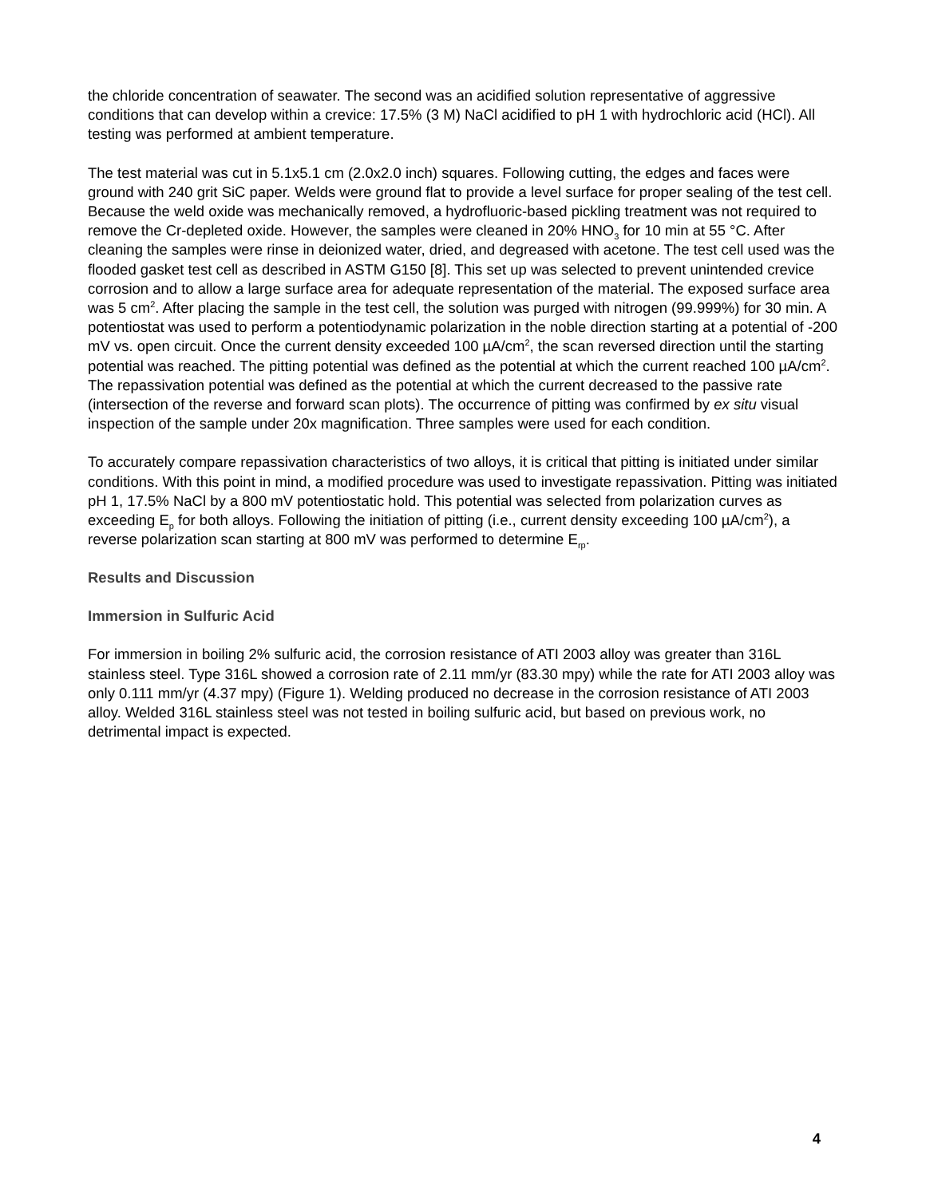the chloride concentration of seawater. The second was an acidified solution representative of aggressive conditions that can develop within a crevice: 17.5% (3 M) NaCl acidified to pH 1 with hydrochloric acid (HCl). All testing was performed at ambient temperature.
The test material was cut in 5.1x5.1 cm (2.0x2.0 inch) squares. Following cutting, the edges and faces were ground with 240 grit SiC paper. Welds were ground flat to provide a level surface for proper sealing of the test cell. Because the weld oxide was mechanically removed, a hydrofluoric-based pickling treatment was not required to remove the Cr-depleted oxide. However, the samples were cleaned in 20% HNO<sub>3</sub> for 10 min at 55 °C. After cleaning the samples were rinse in deionized water, dried, and degreased with acetone. The test cell used was the flooded gasket test cell as described in ASTM G150 [8]. This set up was selected to prevent unintended crevice corrosion and to allow a large surface area for adequate representation of the material. The exposed surface area was 5 cm<sup>2</sup>. After placing the sample in the test cell, the solution was purged with nitrogen (99.999%) for 30 min. A potentiostat was used to perform a potentiodynamic polarization in the noble direction starting at a potential of -200 mV vs. open circuit. Once the current density exceeded 100 µA/cm<sup>2</sup>, the scan reversed direction until the starting potential was reached. The pitting potential was defined as the potential at which the current reached 100 µA/cm<sup>2</sup>. The repassivation potential was defined as the potential at which the current decreased to the passive rate (intersection of the reverse and forward scan plots). The occurrence of pitting was confirmed by ex situ visual inspection of the sample under 20x magnification. Three samples were used for each condition.
To accurately compare repassivation characteristics of two alloys, it is critical that pitting is initiated under similar conditions. With this point in mind, a modified procedure was used to investigate repassivation. Pitting was initiated pH 1, 17.5% NaCl by a 800 mV potentiostatic hold. This potential was selected from polarization curves as exceeding E<sub>p</sub> for both alloys. Following the initiation of pitting (i.e., current density exceeding 100 µA/cm<sup>2</sup>), a reverse polarization scan starting at 800 mV was performed to determine E<sub>rp</sub>.
Results and Discussion
Immersion in Sulfuric Acid
For immersion in boiling 2% sulfuric acid, the corrosion resistance of ATI 2003 alloy was greater than 316L stainless steel. Type 316L showed a corrosion rate of 2.11 mm/yr (83.30 mpy) while the rate for ATI 2003 alloy was only 0.111 mm/yr (4.37 mpy) (Figure 1). Welding produced no decrease in the corrosion resistance of ATI 2003 alloy. Welded 316L stainless steel was not tested in boiling sulfuric acid, but based on previous work, no detrimental impact is expected.
4